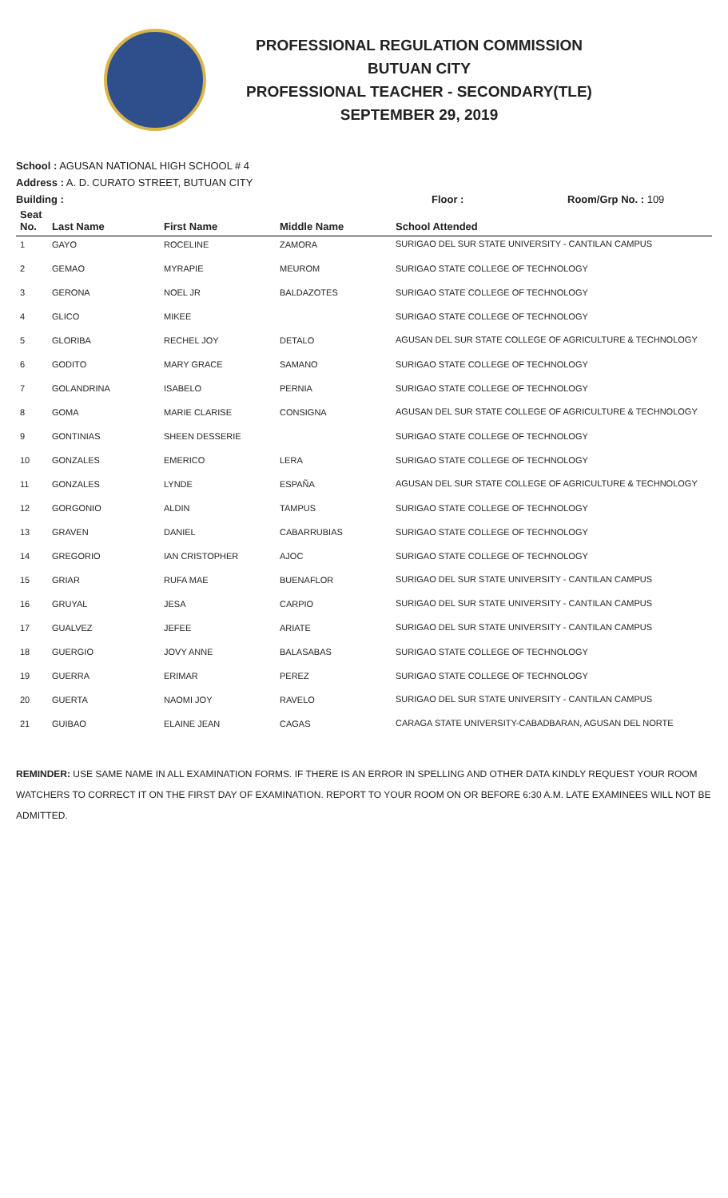PROFESSIONAL REGULATION COMMISSION
BUTUAN CITY
PROFESSIONAL TEACHER - SECONDARY(TLE)
SEPTEMBER 29, 2019
School : AGUSAN NATIONAL HIGH SCHOOL # 4
Address : A. D. CURATO STREET, BUTUAN CITY
Building : Floor : Room/Grp No. : 109
| Seat No. | Last Name | First Name | Middle Name | School Attended |
| --- | --- | --- | --- | --- |
| 1 | GAYO | ROCELINE | ZAMORA | SURIGAO DEL SUR STATE UNIVERSITY - CANTILAN CAMPUS |
| 2 | GEMAO | MYRAPIE | MEUROM | SURIGAO STATE COLLEGE OF TECHNOLOGY |
| 3 | GERONA | NOEL JR | BALDAZOTES | SURIGAO STATE COLLEGE OF TECHNOLOGY |
| 4 | GLICO | MIKEE | | SURIGAO STATE COLLEGE OF TECHNOLOGY |
| 5 | GLORIBA | RECHEL JOY | DETALO | AGUSAN DEL SUR STATE COLLEGE OF AGRICULTURE & TECHNOLOGY |
| 6 | GODITO | MARY GRACE | SAMANO | SURIGAO STATE COLLEGE OF TECHNOLOGY |
| 7 | GOLANDRINA | ISABELO | PERNIA | SURIGAO STATE COLLEGE OF TECHNOLOGY |
| 8 | GOMA | MARIE CLARISE | CONSIGNA | AGUSAN DEL SUR STATE COLLEGE OF AGRICULTURE & TECHNOLOGY |
| 9 | GONTINIAS | SHEEN DESSERIE | | SURIGAO STATE COLLEGE OF TECHNOLOGY |
| 10 | GONZALES | EMERICO | LERA | SURIGAO STATE COLLEGE OF TECHNOLOGY |
| 11 | GONZALES | LYNDE | ESPAÑA | AGUSAN DEL SUR STATE COLLEGE OF AGRICULTURE & TECHNOLOGY |
| 12 | GORGONIO | ALDIN | TAMPUS | SURIGAO STATE COLLEGE OF TECHNOLOGY |
| 13 | GRAVEN | DANIEL | CABARRUBIAS | SURIGAO STATE COLLEGE OF TECHNOLOGY |
| 14 | GREGORIO | IAN CRISTOPHER | AJOC | SURIGAO STATE COLLEGE OF TECHNOLOGY |
| 15 | GRIAR | RUFA MAE | BUENAFLOR | SURIGAO DEL SUR STATE UNIVERSITY - CANTILAN CAMPUS |
| 16 | GRUYAL | JESA | CARPIO | SURIGAO DEL SUR STATE UNIVERSITY - CANTILAN CAMPUS |
| 17 | GUALVEZ | JEFEE | ARIATE | SURIGAO DEL SUR STATE UNIVERSITY - CANTILAN CAMPUS |
| 18 | GUERGIO | JOVY ANNE | BALASABAS | SURIGAO STATE COLLEGE OF TECHNOLOGY |
| 19 | GUERRA | ERIMAR | PEREZ | SURIGAO STATE COLLEGE OF TECHNOLOGY |
| 20 | GUERTA | NAOMI JOY | RAVELO | SURIGAO DEL SUR STATE UNIVERSITY - CANTILAN CAMPUS |
| 21 | GUIBAO | ELAINE JEAN | CAGAS | CARAGA STATE UNIVERSITY-CABADBARAN, AGUSAN DEL NORTE |
REMINDER: USE SAME NAME IN ALL EXAMINATION FORMS. IF THERE IS AN ERROR IN SPELLING AND OTHER DATA KINDLY REQUEST YOUR ROOM WATCHERS TO CORRECT IT ON THE FIRST DAY OF EXAMINATION. REPORT TO YOUR ROOM ON OR BEFORE 6:30 A.M. LATE EXAMINEES WILL NOT BE ADMITTED.